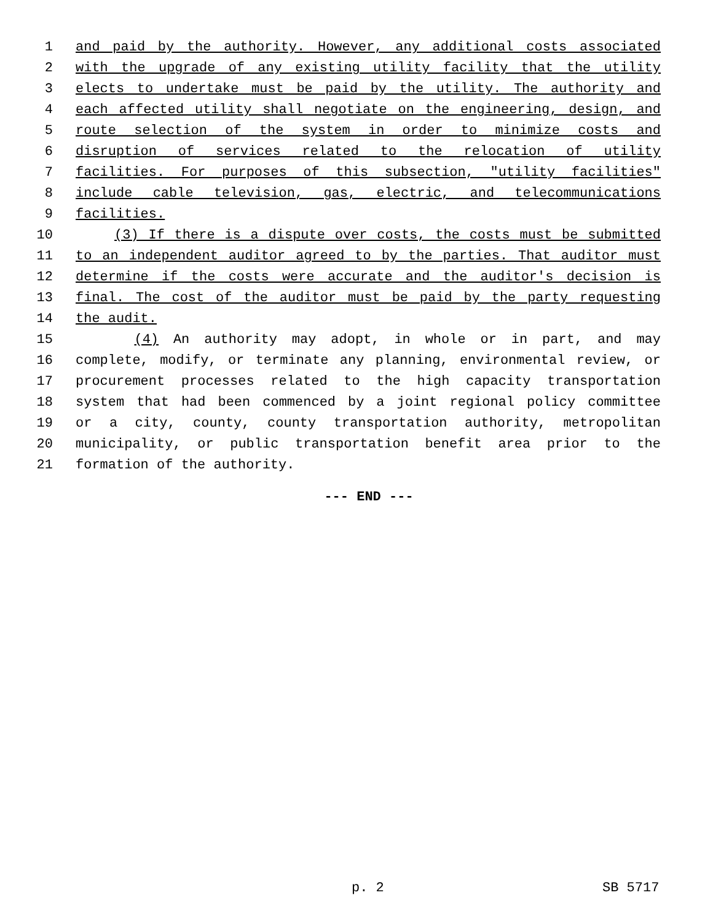1 and paid by the authority. However, any additional costs associated
2 with the upgrade of any existing utility facility that the utility
3 elects to undertake must be paid by the utility. The authority and
4 each affected utility shall negotiate on the engineering, design, and
5 route selection of the system in order to minimize costs and
6 disruption of services related to the relocation of utility
7 facilities. For purposes of this subsection, "utility facilities"
8 include cable television, gas, electric, and telecommunications
9 facilities.
10 (3) If there is a dispute over costs, the costs must be submitted
11 to an independent auditor agreed to by the parties. That auditor must
12 determine if the costs were accurate and the auditor's decision is
13 final. The cost of the auditor must be paid by the party requesting
14 the audit.
15 (4) An authority may adopt, in whole or in part, and may
16 complete, modify, or terminate any planning, environmental review, or
17 procurement processes related to the high capacity transportation
18 system that had been commenced by a joint regional policy committee
19 or a city, county, county transportation authority, metropolitan
20 municipality, or public transportation benefit area prior to the
21 formation of the authority.
--- END ---
p. 2 SB 5717